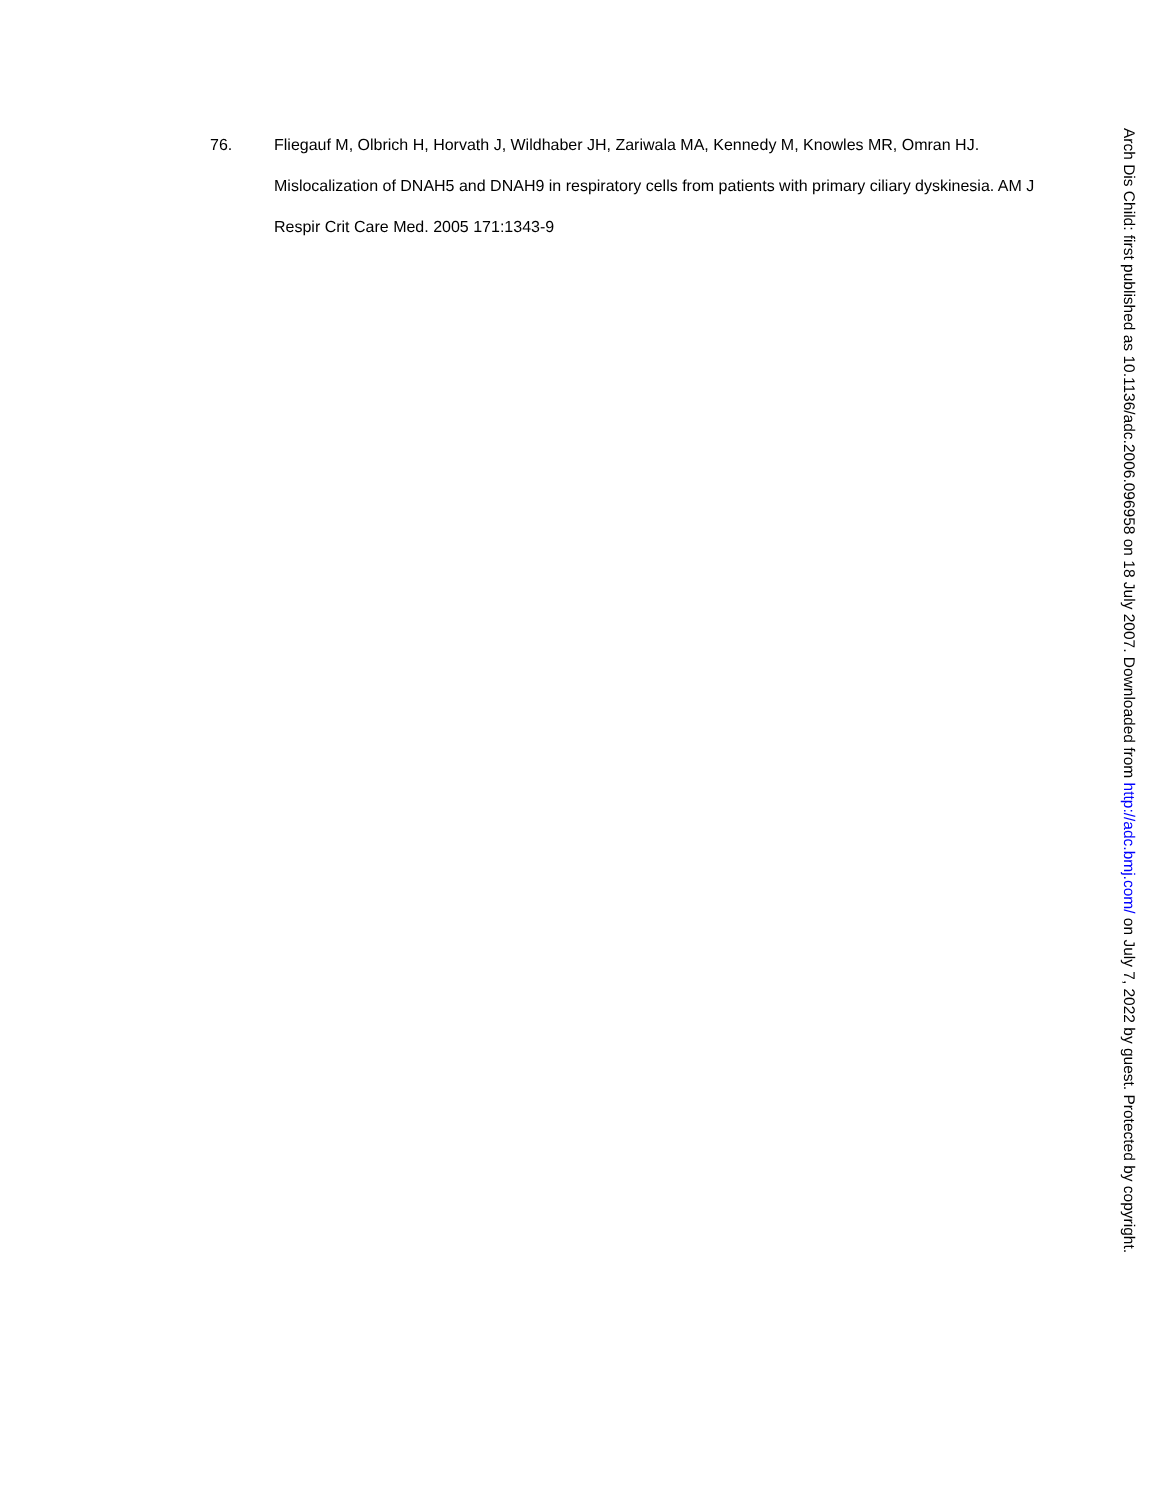76. Fliegauf M, Olbrich H, Horvath J, Wildhaber JH, Zariwala MA, Kennedy M, Knowles MR, Omran HJ. Mislocalization of DNAH5 and DNAH9 in respiratory cells from patients with primary ciliary dyskinesia. AM J Respir Crit Care Med. 2005 171:1343-9
Arch Dis Child: first published as 10.1136/adc.2006.096958 on 18 July 2007. Downloaded from http://adc.bmj.com/ on July 7, 2022 by guest. Protected by copyright.